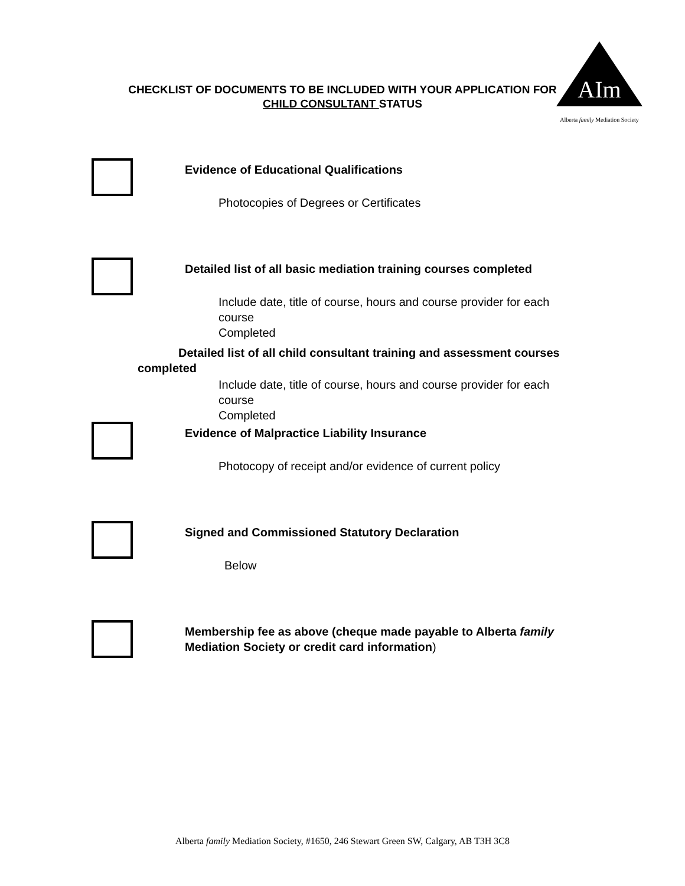AIm
Alberta family Mediation Society
CHECKLIST OF DOCUMENTS TO BE INCLUDED WITH YOUR APPLICATION FOR
CHILD CONSULTANT STATUS
Evidence of Educational Qualifications
Photocopies of Degrees or Certificates
Detailed list of all basic mediation training courses completed
Include date, title of course, hours and course provider for each course
Completed
Detailed list of all child consultant training and assessment courses
completed
Include date, title of course, hours and course provider for each course
Completed
Evidence of Malpractice Liability Insurance
Photocopy of receipt and/or evidence of current policy
Signed and Commissioned Statutory Declaration
Below
Membership fee as above (cheque made payable to Alberta family
Mediation Society or credit card information)
Alberta family Mediation Society, #1650, 246 Stewart Green SW, Calgary, AB T3H 3C8